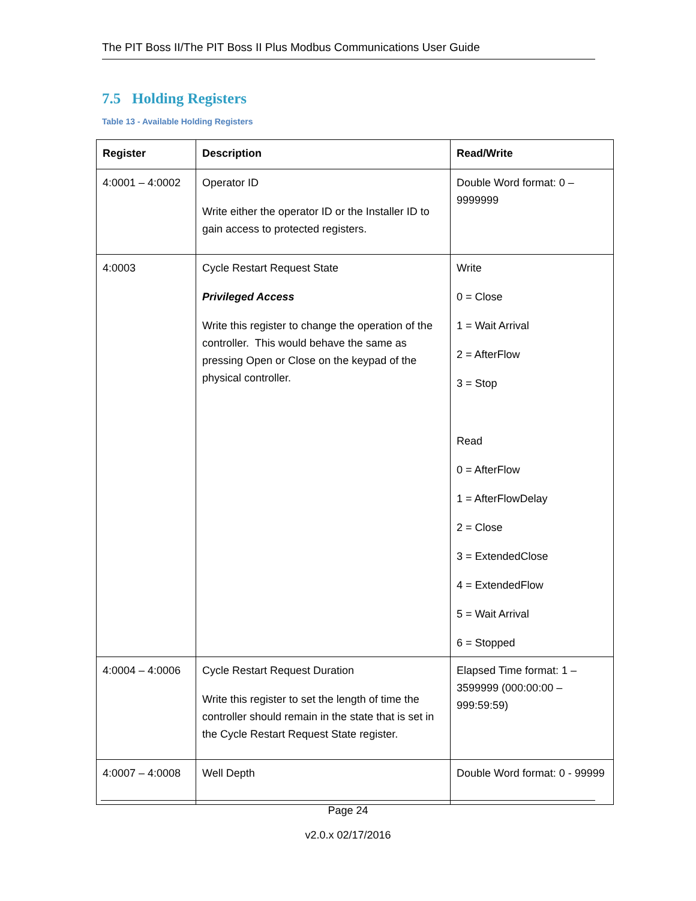The PIT Boss II/The PIT Boss II Plus Modbus Communications User Guide
7.5 Holding Registers
Table 13 - Available Holding Registers
| Register | Description | Read/Write |
| --- | --- | --- |
| 4:0001 – 4:0002 | Operator ID Write either the operator ID or the Installer ID to gain access to protected registers. | Double Word format: 0 – 9999999 |
| 4:0003 | Cycle Restart Request State Privileged Access Write this register to change the operation of the controller. This would behave the same as pressing Open or Close on the keypad of the physical controller. | Write 0 = Close 1 = Wait Arrival 2 = AfterFlow 3 = Stop Read 0 = AfterFlow 1 = AfterFlowDelay 2 = Close 3 = ExtendedClose 4 = ExtendedFlow 5 = Wait Arrival 6 = Stopped |
| 4:0004 – 4:0006 | Cycle Restart Request Duration Write this register to set the length of time the controller should remain in the state that is set in the Cycle Restart Request State register. | Elapsed Time format: 1 – 3599999 (000:00:00 – 999:59:59) |
| 4:0007 – 4:0008 | Well Depth | Double Word format: 0 - 99999 |
Page 24
v2.0.x 02/17/2016